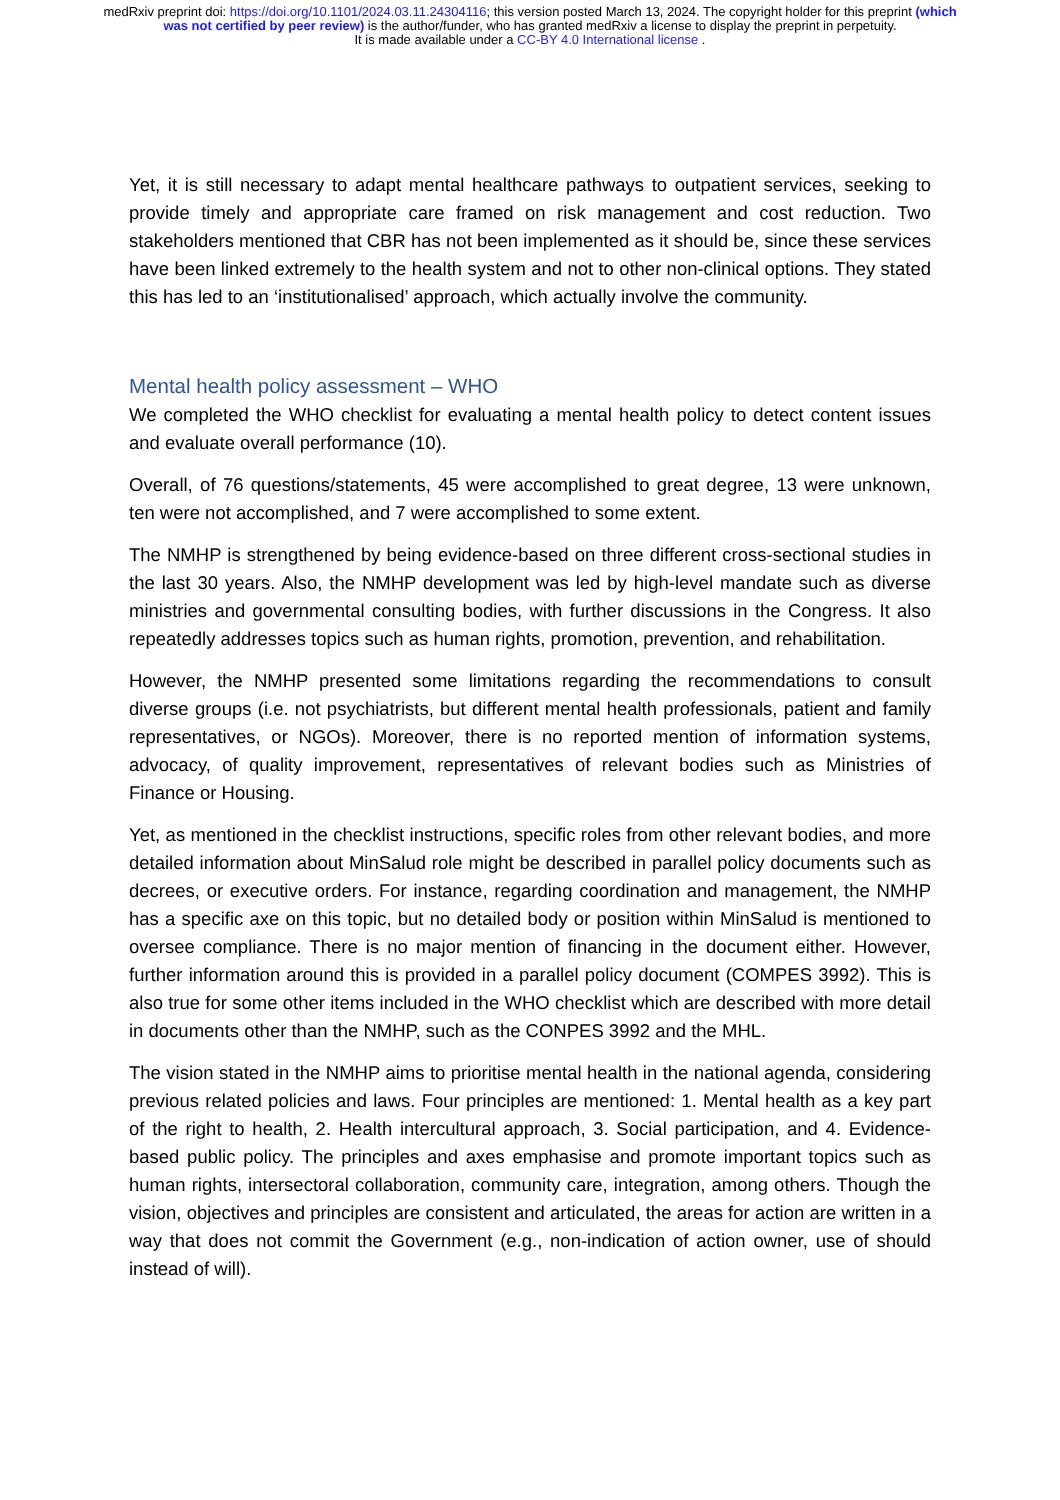medRxiv preprint doi: https://doi.org/10.1101/2024.03.11.24304116; this version posted March 13, 2024. The copyright holder for this preprint (which was not certified by peer review) is the author/funder, who has granted medRxiv a license to display the preprint in perpetuity.
It is made available under a CC-BY 4.0 International license .
Yet, it is still necessary to adapt mental healthcare pathways to outpatient services, seeking to provide timely and appropriate care framed on risk management and cost reduction. Two stakeholders mentioned that CBR has not been implemented as it should be, since these services have been linked extremely to the health system and not to other non-clinical options. They stated this has led to an ‘institutionalised’ approach, which actually involve the community.
Mental health policy assessment – WHO
We completed the WHO checklist for evaluating a mental health policy to detect content issues and evaluate overall performance (10).
Overall, of 76 questions/statements, 45 were accomplished to great degree, 13 were unknown, ten were not accomplished, and 7 were accomplished to some extent.
The NMHP is strengthened by being evidence-based on three different cross-sectional studies in the last 30 years. Also, the NMHP development was led by high-level mandate such as diverse ministries and governmental consulting bodies, with further discussions in the Congress. It also repeatedly addresses topics such as human rights, promotion, prevention, and rehabilitation.
However, the NMHP presented some limitations regarding the recommendations to consult diverse groups (i.e. not psychiatrists, but different mental health professionals, patient and family representatives, or NGOs). Moreover, there is no reported mention of information systems, advocacy, of quality improvement, representatives of relevant bodies such as Ministries of Finance or Housing.
Yet, as mentioned in the checklist instructions, specific roles from other relevant bodies, and more detailed information about MinSalud role might be described in parallel policy documents such as decrees, or executive orders. For instance, regarding coordination and management, the NMHP has a specific axe on this topic, but no detailed body or position within MinSalud is mentioned to oversee compliance. There is no major mention of financing in the document either. However, further information around this is provided in a parallel policy document (COMPES 3992). This is also true for some other items included in the WHO checklist which are described with more detail in documents other than the NMHP, such as the CONPES 3992 and the MHL.
The vision stated in the NMHP aims to prioritise mental health in the national agenda, considering previous related policies and laws. Four principles are mentioned: 1. Mental health as a key part of the right to health, 2. Health intercultural approach, 3. Social participation, and 4. Evidence-based public policy. The principles and axes emphasise and promote important topics such as human rights, intersectoral collaboration, community care, integration, among others. Though the vision, objectives and principles are consistent and articulated, the areas for action are written in a way that does not commit the Government (e.g., non-indication of action owner, use of should instead of will).